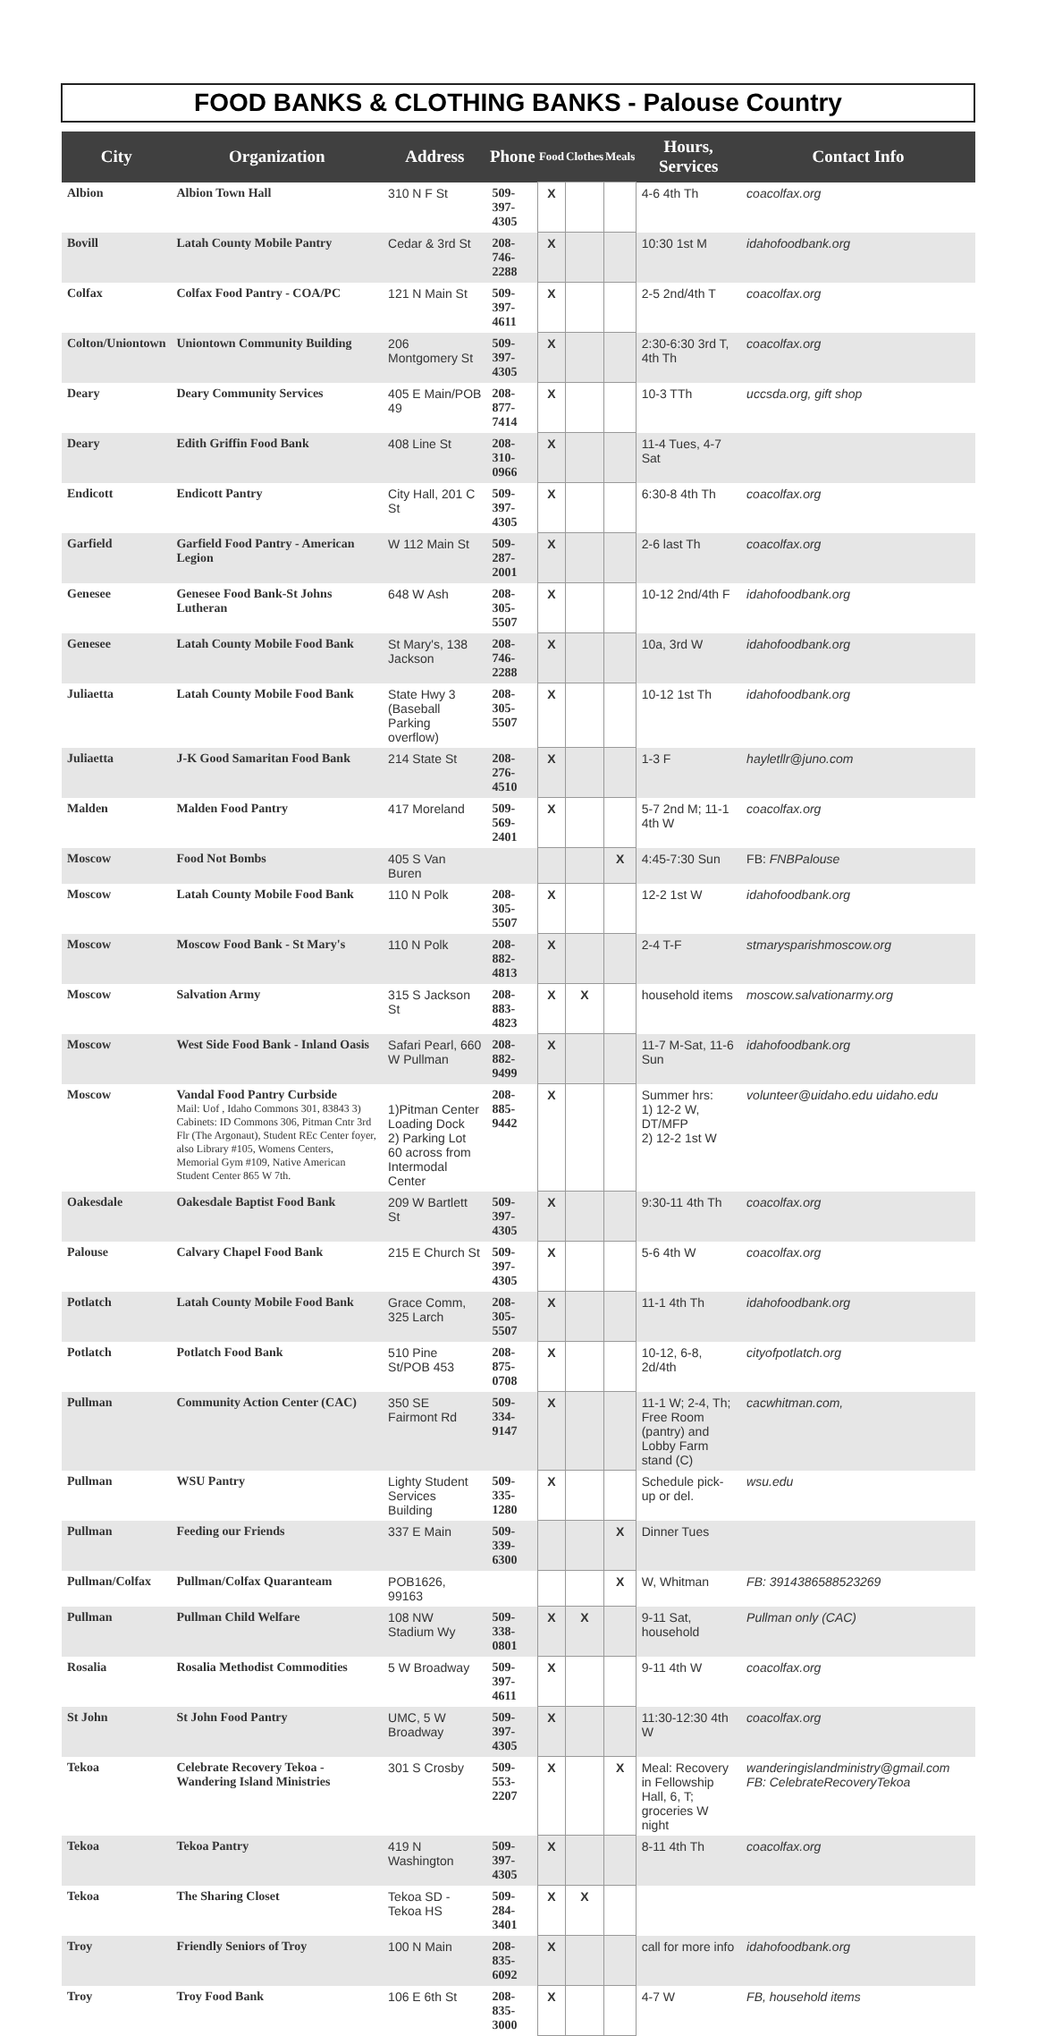FOOD BANKS & CLOTHING BANKS - Palouse Country
| City | Organization | Address | Phone | Food | Clothes | Meals | Hours, Services | Contact Info |
| --- | --- | --- | --- | --- | --- | --- | --- | --- |
| Albion | Albion Town Hall | 310 N F St | 509-397-4305 | X | | | 4-6 4th Th | coacolfax.org |
| Bovill | Latah County Mobile Pantry | Cedar & 3rd St | 208-746-2288 | X | | | 10:30 1st M | idahofoodbank.org |
| Colfax | Colfax Food Pantry - COA/PC | 121 N Main St | 509-397-4611 | X | | | 2-5 2nd/4th T | coacolfax.org |
| Colton/Uniontown | Uniontown Community Building | 206 Montgomery St | 509-397-4305 | X | | | 2:30-6:30 3rd T, 4th Th | coacolfax.org |
| Deary | Deary Community Services | 405 E Main/POB 49 | 208-877-7414 | X | | | 10-3 TTh | uccsda.org, gift shop |
| Deary | Edith Griffin Food Bank | 408 Line St | 208-310-0966 | X | | | 11-4 Tues, 4-7 Sat | |
| Endicott | Endicott Pantry | City Hall, 201 C St | 509-397-4305 | X | | | 6:30-8 4th Th | coacolfax.org |
| Garfield | Garfield Food Pantry - American Legion | W 112 Main St | 509-287-2001 | X | | | 2-6 last Th | coacolfax.org |
| Genesee | Genesee Food Bank-St Johns Lutheran | 648 W Ash | 208-305-5507 | X | | | 10-12 2nd/4th F | idahofoodbank.org |
| Genesee | Latah County Mobile Food Bank | St Mary's, 138 Jackson | 208-746-2288 | X | | | 10a, 3rd W | idahofoodbank.org |
| Juliaetta | Latah County Mobile Food Bank | State Hwy 3 (Baseball Parking overflow) | 208-305-5507 | X | | | 10-12 1st Th | idahofoodbank.org |
| Juliaetta | J-K Good Samaritan Food Bank | 214 State St | 208-276-4510 | X | | | 1-3 F | hayletllr@juno.com |
| Malden | Malden Food Pantry | 417 Moreland | 509-569-2401 | X | | | 5-7 2nd M; 11-1 4th W | coacolfax.org |
| Moscow | Food Not Bombs | 405 S Van Buren | | | | X | 4:45-7:30 Sun | FB: FNBPalouse |
| Moscow | Latah County Mobile Food Bank | 110 N Polk | 208-305-5507 | X | | | 12-2 1st W | idahofoodbank.org |
| Moscow | Moscow Food Bank - St Mary's | 110 N Polk | 208-882-4813 | X | | | 2-4 T-F | stmarysparishmoscow.org |
| Moscow | Salvation Army | 315 S Jackson St | 208-883-4823 | X | X | | household items | moscow.salvationarmy.org |
| Moscow | West Side Food Bank - Inland Oasis | Safari Pearl, 660 W Pullman | 208-882-9499 | X | | | 11-7 M-Sat, 11-6 Sun | idahofoodbank.org |
| Moscow | Vandal Food Pantry Curbside Mail: Uof , Idaho Commons 301, 83843 3) Cabinets: ID Commons 306, Pitman Cntr 3rd Flr (The Argonaut), Student REc Center foyer, also Library #105, Womens Centers, Memorial Gym #109, Native American Student Center 865 W 7th. | 1)Pitman Center Loading Dock 2) Parking Lot 60 across from Intermodal Center | 208-885-9442 | X | | | Summer hrs: 1) 12-2 W, DT/MFP 2) 12-2 1st W | volunteer@uidaho.edu uidaho.edu |
| Oakesdale | Oakesdale Baptist Food Bank | 209 W Bartlett St | 509-397-4305 | X | | | 9:30-11 4th Th | coacolfax.org |
| Palouse | Calvary Chapel Food Bank | 215 E Church St | 509-397-4305 | X | | | 5-6 4th W | coacolfax.org |
| Potlatch | Latah County Mobile Food Bank | Grace Comm, 325 Larch | 208-305-5507 | X | | | 11-1 4th Th | idahofoodbank.org |
| Potlatch | Potlatch Food Bank | 510 Pine St/POB 453 | 208-875-0708 | X | | | 10-12, 6-8, 2d/4th | cityofpotlatch.org |
| Pullman | Community Action Center (CAC) | 350 SE Fairmont Rd | 509-334-9147 | X | | | 11-1 W; 2-4, Th; Free Room (pantry) and Lobby Farm stand (C) | cacwhitman.com, |
| Pullman | WSU Pantry | Lighty Student Services Building | 509-335-1280 | X | | | Schedule pick-up or del. | wsu.edu |
| Pullman | Feeding our Friends | 337 E Main | 509-339-6300 | | | X | Dinner Tues | |
| Pullman/Colfax | Pullman/Colfax Quaranteam | POB1626, 99163 | | | | X | W, Whitman | FB: 3914386588523269 |
| Pullman | Pullman Child Welfare | 108 NW Stadium Wy | 509-338-0801 | X | X | | 9-11 Sat, household | Pullman only (CAC) |
| Rosalia | Rosalia Methodist Commodities | 5 W Broadway | 509-397-4611 | X | | | 9-11 4th W | coacolfax.org |
| St John | St John Food Pantry | UMC, 5 W Broadway | 509-397-4305 | X | | | 11:30-12:30 4th W | coacolfax.org |
| Tekoa | Celebrate Recovery Tekoa - Wandering Island Ministries | 301 S Crosby | 509-553-2207 | X | | X | Meal: Recovery in Fellowship Hall, 6, T; groceries W night | wanderingislandministry@gmail.com FB: CelebrateRecoveryTekoa |
| Tekoa | Tekoa Pantry | 419 N Washington | 509-397-4305 | X | | | 8-11 4th Th | coacolfax.org |
| Tekoa | The Sharing Closet | Tekoa SD - Tekoa HS | 509-284-3401 | X | X | | | |
| Troy | Friendly Seniors of Troy | 100 N Main | 208-835-6092 | X | | | call for more info | idahofoodbank.org |
| Troy | Troy Food Bank | 106 E 6th St | 208-835-3000 | X | | | 4-7 W | FB, household items |